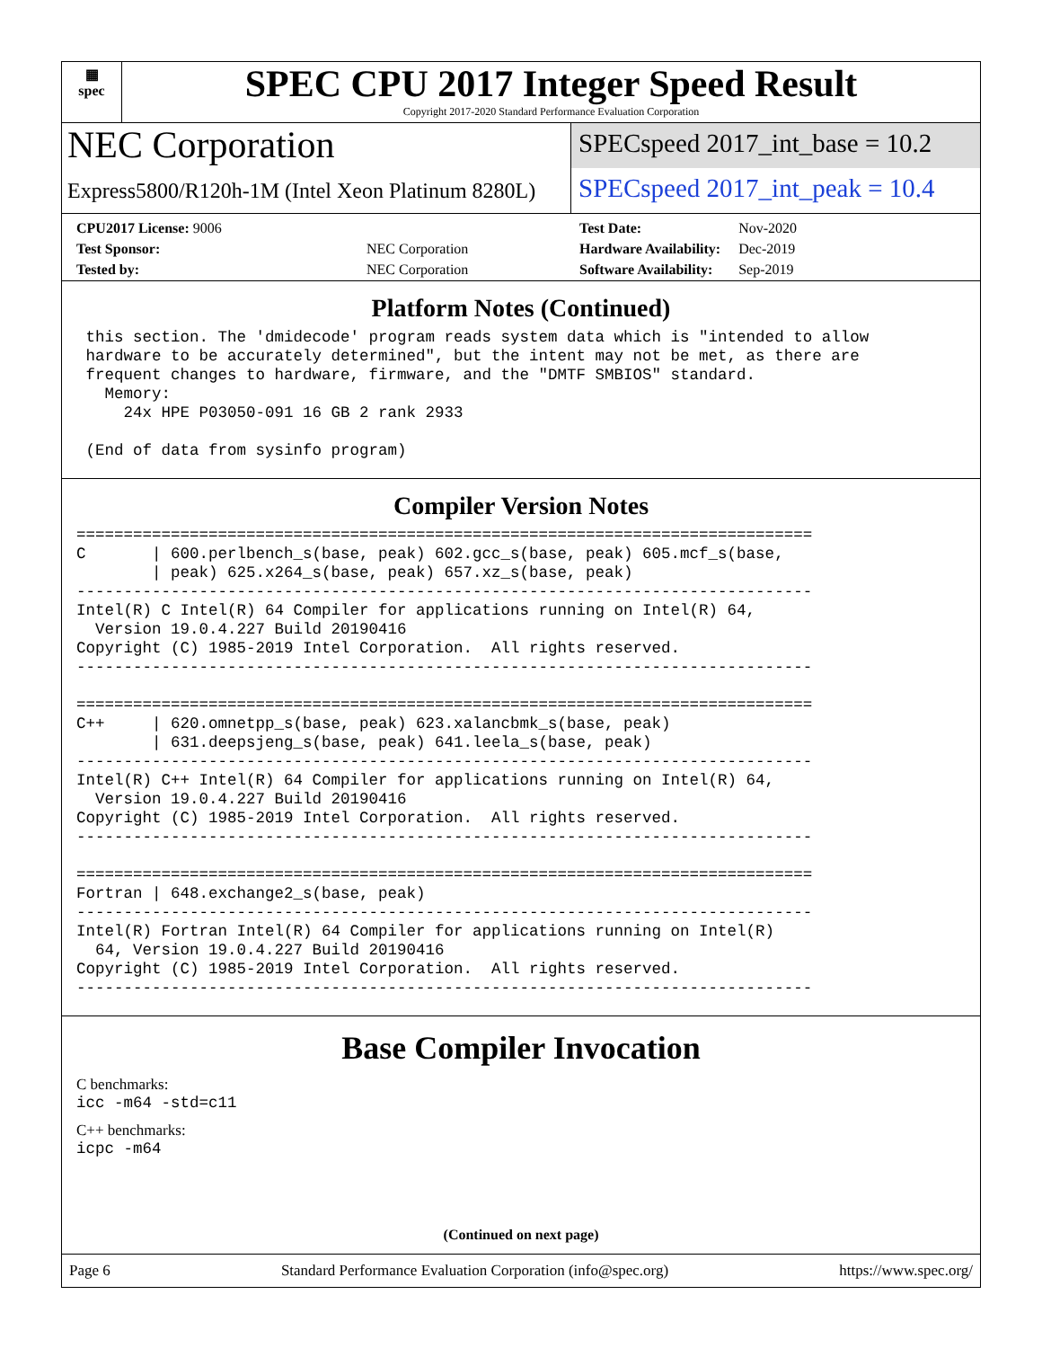▦
spec
SPEC CPU 2017 Integer Speed Result
Copyright 2017-2020 Standard Performance Evaluation Corporation
NEC Corporation
Express5800/R120h-1M (Intel Xeon Platinum 8280L)
SPECspeed 2017_int_base = 10.2
SPECspeed 2017_int_peak = 10.4
| CPU2017 License: 9006 | |
| Test Sponsor: | NEC Corporation |
| Tested by: | NEC Corporation |
| Test Date: | Nov-2020 |
| Hardware Availability: | Dec-2019 |
| Software Availability: | Sep-2019 |
Platform Notes (Continued)
 this section. The 'dmidecode' program reads system data which is "intended to allow
 hardware to be accurately determined", but the intent may not be met, as there are
 frequent changes to hardware, firmware, and the "DMTF SMBIOS" standard.
   Memory:
     24x HPE P03050-091 16 GB 2 rank 2933

 (End of data from sysinfo program)
Compiler Version Notes
==============================================================================
C       | 600.perlbench_s(base, peak) 602.gcc_s(base, peak) 605.mcf_s(base,
        | peak) 625.x264_s(base, peak) 657.xz_s(base, peak)
------------------------------------------------------------------------------
Intel(R) C Intel(R) 64 Compiler for applications running on Intel(R) 64,
  Version 19.0.4.227 Build 20190416
Copyright (C) 1985-2019 Intel Corporation.  All rights reserved.
------------------------------------------------------------------------------

==============================================================================
C++     | 620.omnetpp_s(base, peak) 623.xalancbmk_s(base, peak)
        | 631.deepsjeng_s(base, peak) 641.leela_s(base, peak)
------------------------------------------------------------------------------
Intel(R) C++ Intel(R) 64 Compiler for applications running on Intel(R) 64,
  Version 19.0.4.227 Build 20190416
Copyright (C) 1985-2019 Intel Corporation.  All rights reserved.
------------------------------------------------------------------------------

==============================================================================
Fortran | 648.exchange2_s(base, peak)
------------------------------------------------------------------------------
Intel(R) Fortran Intel(R) 64 Compiler for applications running on Intel(R)
  64, Version 19.0.4.227 Build 20190416
Copyright (C) 1985-2019 Intel Corporation.  All rights reserved.
------------------------------------------------------------------------------
Base Compiler Invocation
C benchmarks:
icc -m64 -std=c11
C++ benchmarks:
icpc -m64
(Continued on next page)
Page 6 Standard Performance Evaluation Corporation (info@spec.org) https://www.spec.org/